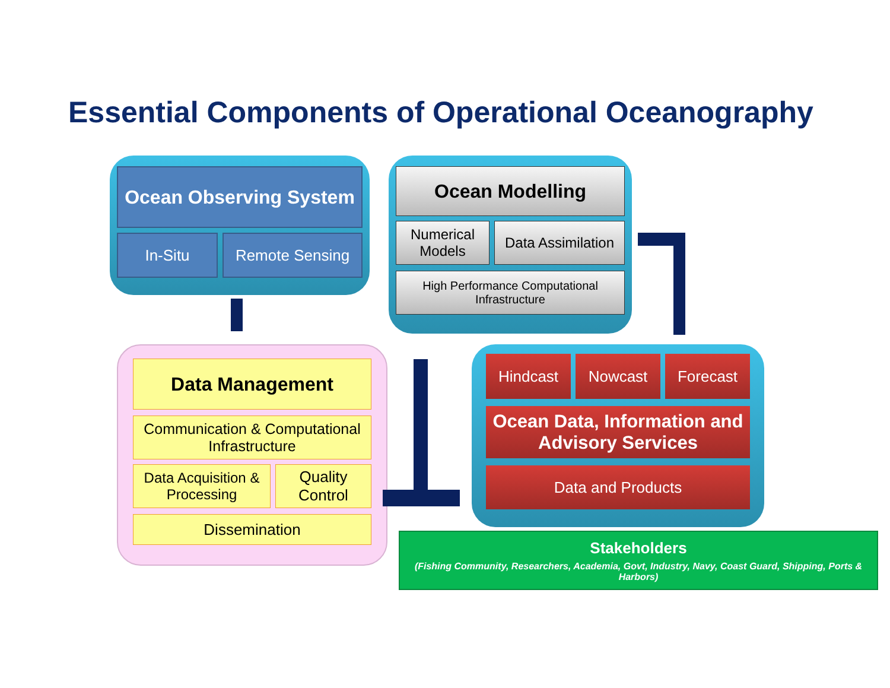Essential Components of Operational Oceanography
Ocean Observing System
In-Situ Remote Sensing
Ocean Modelling
Numerical Models
Data Assimilation
High Performance Computational Infrastructure
Data Management
Communication & Computational Infrastructure
Data Acquisition & Processing
Quality Control
Dissemination
Hindcast Nowcast Forecast
Ocean Data, Information and Advisory Services
Data and Products
Stakeholders
(Fishing Community, Researchers, Academia, Govt, Industry, Navy, Coast Guard, Shipping, Ports & Harbors)